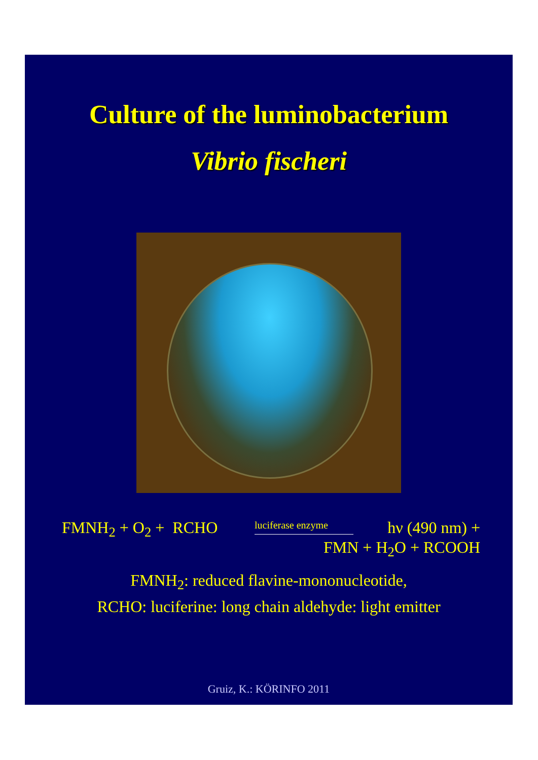Culture of the luminobacterium
Vibrio fischeri
FMNH<sub>2</sub> + O<sub>2</sub> + RCHO luciferase enzyme
hν (490 nm) +
FMN + H<sub>2</sub>O + RCOOH
FMNH<sub>2</sub>: reduced flavine-mononucleotide,
RCHO: luciferine: long chain aldehyde: light emitter
Gruiz, K.: KÖRINFO 2011